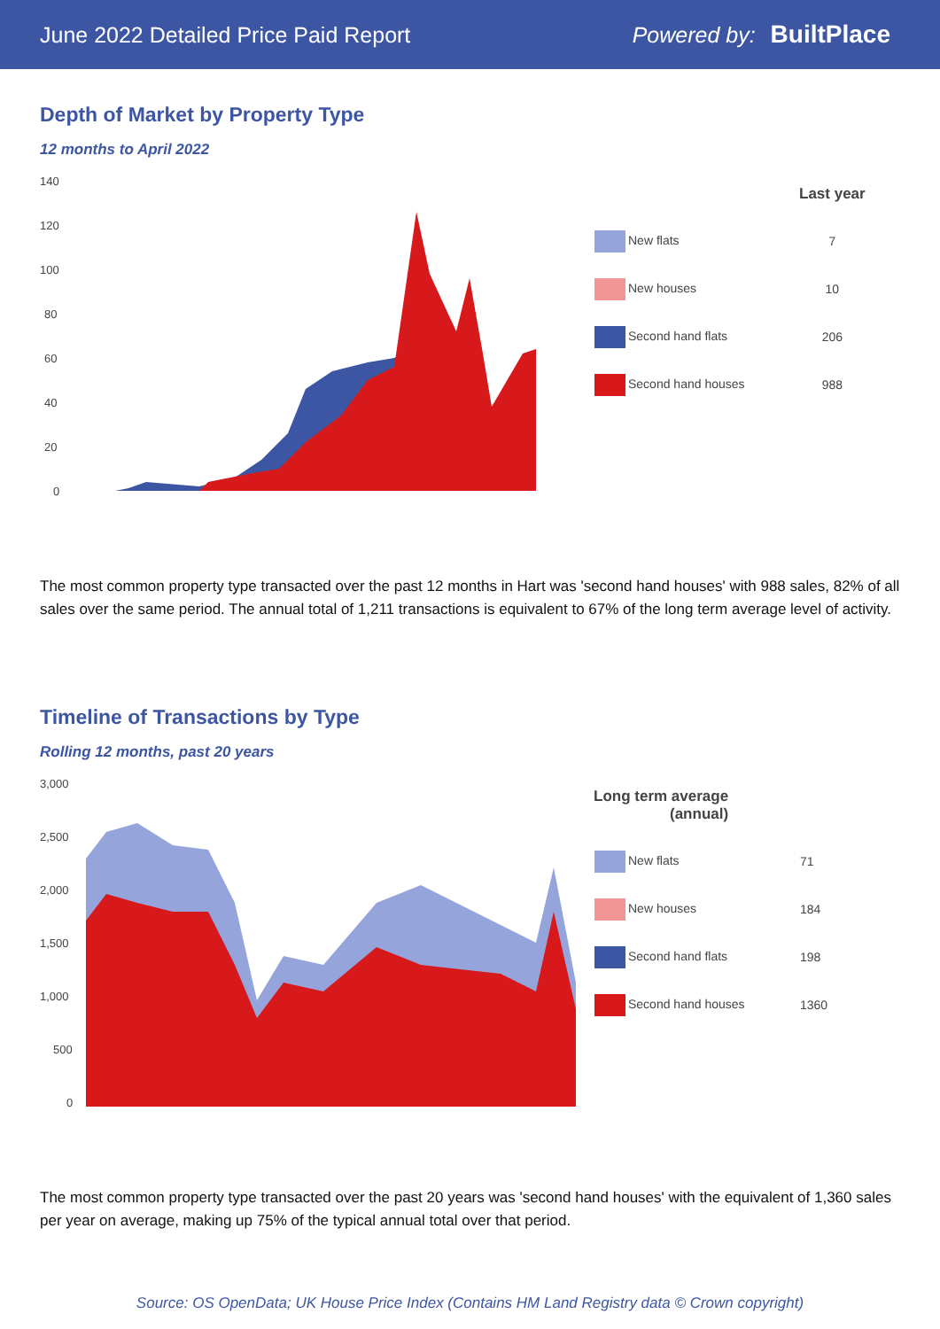June 2022 Detailed Price Paid Report Powered by: BuiltPlace
Depth of Market by Property Type
12 months to April 2022
140
120
100
80
60
40
20
0
| | Last year |
| --- | --- |
| New flats | 7 |
| New houses | 10 |
| Second hand flats | 206 |
| Second hand houses | 988 |
The most common property type transacted over the past 12 months in Hart was 'second hand houses' with 988 sales, 82% of all sales over the same period. The annual total of 1,211 transactions is equivalent to 67% of the long term average level of activity.
Timeline of Transactions by Type
Rolling 12 months, past 20 years
3,000
2,500
2,000
1,500
1,000
500
0
| Long term average (annual) |
| --- |
| New flats | 71 |
| New houses | 184 |
| Second hand flats | 198 |
| Second hand houses | 1360 |
The most common property type transacted over the past 20 years was 'second hand houses' with the equivalent of 1,360 sales per year on average, making up 75% of the typical annual total over that period.
Source: OS OpenData; UK House Price Index (Contains HM Land Registry data © Crown copyright)